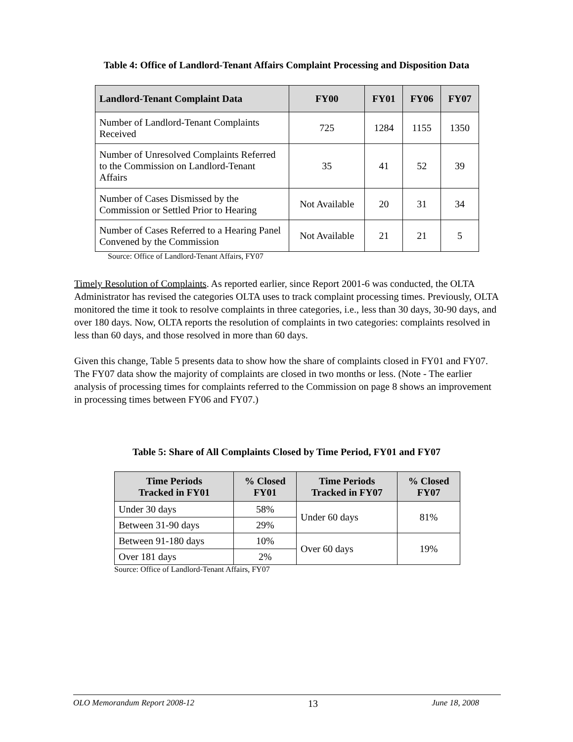Table 4: Office of Landlord-Tenant Affairs Complaint Processing and Disposition Data
| Landlord-Tenant Complaint Data | FY00 | FY01 | FY06 | FY07 |
| --- | --- | --- | --- | --- |
| Number of Landlord-Tenant Complaints Received | 725 | 1284 | 1155 | 1350 |
| Number of Unresolved Complaints Referred to the Commission on Landlord-Tenant Affairs | 35 | 41 | 52 | 39 |
| Number of Cases Dismissed by the Commission or Settled Prior to Hearing | Not Available | 20 | 31 | 34 |
| Number of Cases Referred to a Hearing Panel Convened by the Commission | Not Available | 21 | 21 | 5 |
Source: Office of Landlord-Tenant Affairs, FY07
Timely Resolution of Complaints. As reported earlier, since Report 2001-6 was conducted, the OLTA Administrator has revised the categories OLTA uses to track complaint processing times. Previously, OLTA monitored the time it took to resolve complaints in three categories, i.e., less than 30 days, 30-90 days, and over 180 days. Now, OLTA reports the resolution of complaints in two categories: complaints resolved in less than 60 days, and those resolved in more than 60 days.
Given this change, Table 5 presents data to show how the share of complaints closed in FY01 and FY07. The FY07 data show the majority of complaints are closed in two months or less. (Note - The earlier analysis of processing times for complaints referred to the Commission on page 8 shows an improvement in processing times between FY06 and FY07.)
Table 5: Share of All Complaints Closed by Time Period, FY01 and FY07
| Time Periods Tracked in FY01 | % Closed FY01 | Time Periods Tracked in FY07 | % Closed FY07 |
| --- | --- | --- | --- |
| Under 30 days | 58% | Under 60 days | 81% |
| Between 31-90 days | 29% | | |
| Between 91-180 days | 10% | Over 60 days | 19% |
| Over 181 days | 2% | | |
Source: Office of Landlord-Tenant Affairs, FY07
OLO Memorandum Report 2008-12 13 June 18, 2008